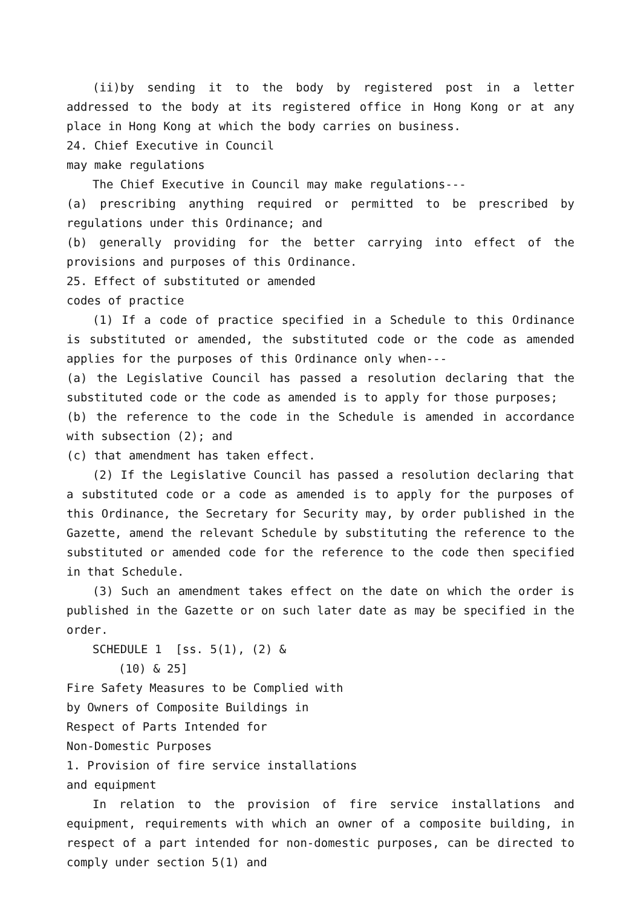(ii)by sending it to the body by registered post in a letter addressed to the body at its registered office in Hong Kong or at any place in Hong Kong at which the body carries on business.
24. Chief Executive in Council
may make regulations
The Chief Executive in Council may make regulations---
(a) prescribing anything required or permitted to be prescribed by regulations under this Ordinance; and
(b) generally providing for the better carrying into effect of the provisions and purposes of this Ordinance.
25. Effect of substituted or amended
codes of practice
(1) If a code of practice specified in a Schedule to this Ordinance is substituted or amended, the substituted code or the code as amended applies for the purposes of this Ordinance only when---
(a) the Legislative Council has passed a resolution declaring that the substituted code or the code as amended is to apply for those purposes;
(b) the reference to the code in the Schedule is amended in accordance with subsection (2); and
(c) that amendment has taken effect.
(2) If the Legislative Council has passed a resolution declaring that a substituted code or a code as amended is to apply for the purposes of this Ordinance, the Secretary for Security may, by order published in the Gazette, amend the relevant Schedule by substituting the reference to the substituted or amended code for the reference to the code then specified in that Schedule.
(3) Such an amendment takes effect on the date on which the order is published in the Gazette or on such later date as may be specified in the order.
SCHEDULE 1 [ss. 5(1), (2) &
(10) & 25]
Fire Safety Measures to be Complied with
by Owners of Composite Buildings in
Respect of Parts Intended for
Non-Domestic Purposes
1. Provision of fire service installations
and equipment
In relation to the provision of fire service installations and equipment, requirements with which an owner of a composite building, in respect of a part intended for non-domestic purposes, can be directed to comply under section 5(1) and